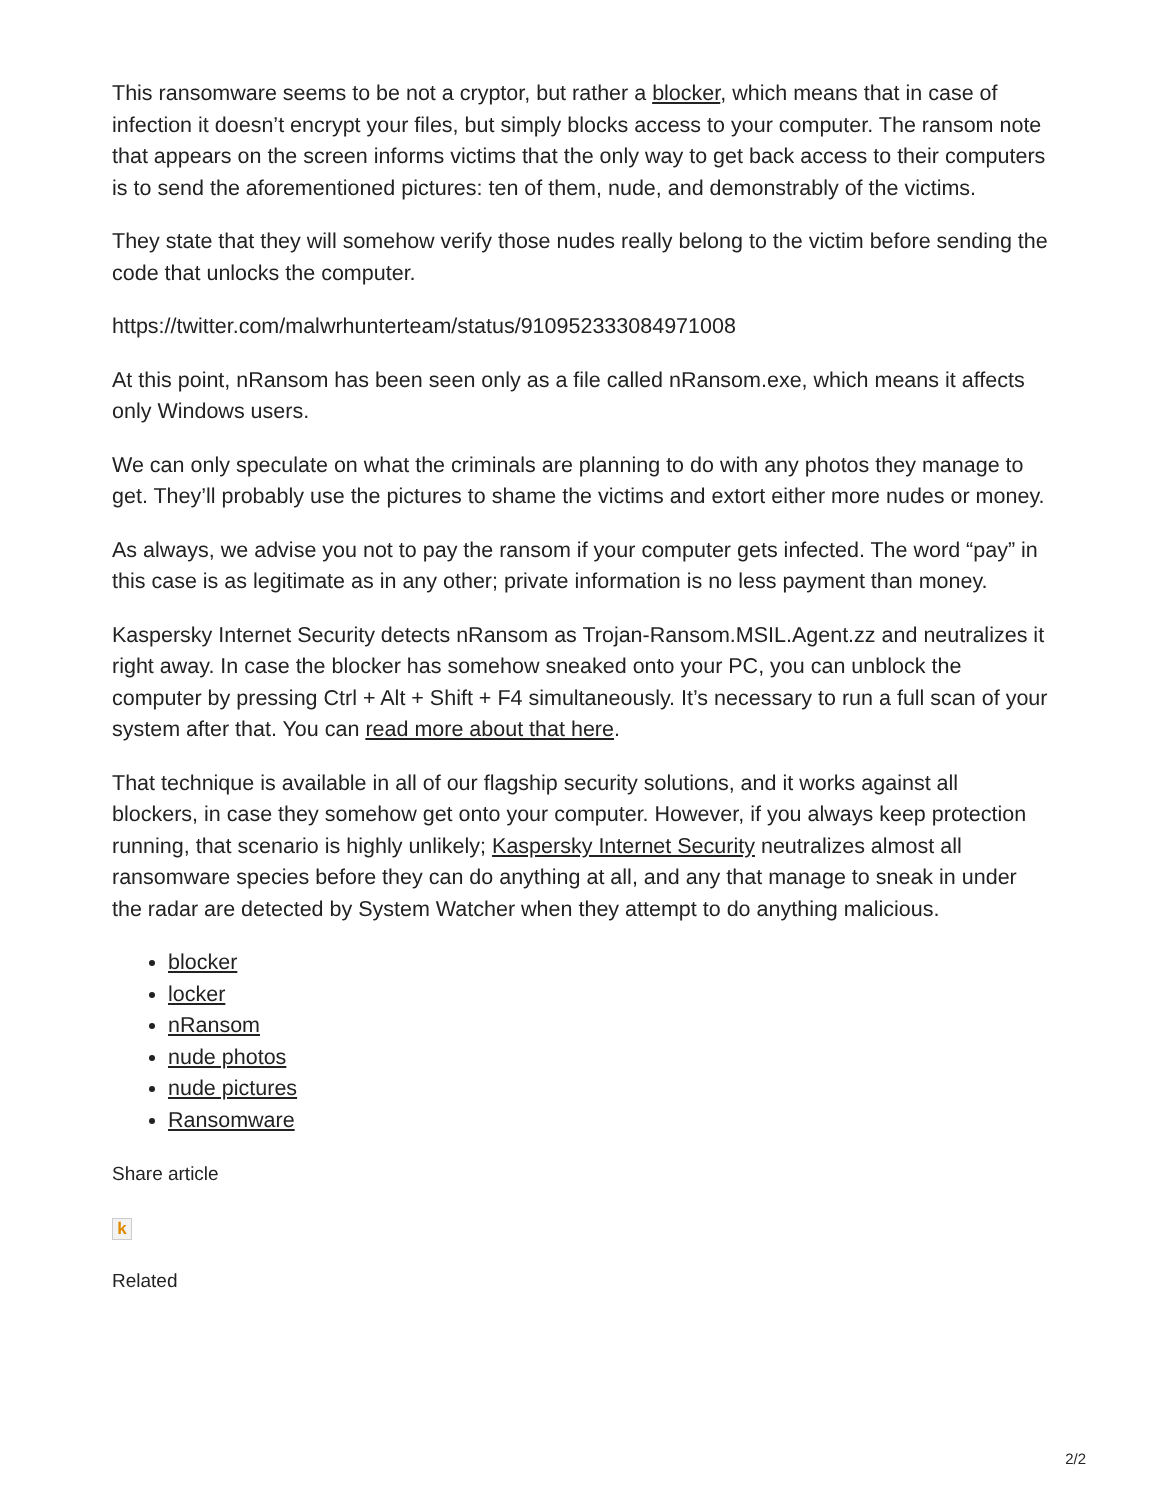This ransomware seems to be not a cryptor, but rather a blocker, which means that in case of infection it doesn’t encrypt your files, but simply blocks access to your computer. The ransom note that appears on the screen informs victims that the only way to get back access to their computers is to send the aforementioned pictures: ten of them, nude, and demonstrably of the victims.
They state that they will somehow verify those nudes really belong to the victim before sending the code that unlocks the computer.
https://twitter.com/malwrhunterteam/status/910952333084971008
At this point, nRansom has been seen only as a file called nRansom.exe, which means it affects only Windows users.
We can only speculate on what the criminals are planning to do with any photos they manage to get. They’ll probably use the pictures to shame the victims and extort either more nudes or money.
As always, we advise you not to pay the ransom if your computer gets infected. The word “pay” in this case is as legitimate as in any other; private information is no less payment than money.
Kaspersky Internet Security detects nRansom as Trojan-Ransom.MSIL.Agent.zz and neutralizes it right away. In case the blocker has somehow sneaked onto your PC, you can unblock the computer by pressing Ctrl + Alt + Shift + F4 simultaneously. It’s necessary to run a full scan of your system after that. You can read more about that here.
That technique is available in all of our flagship security solutions, and it works against all blockers, in case they somehow get onto your computer. However, if you always keep protection running, that scenario is highly unlikely; Kaspersky Internet Security neutralizes almost all ransomware species before they can do anything at all, and any that manage to sneak in under the radar are detected by System Watcher when they attempt to do anything malicious.
blocker
locker
nRansom
nude photos
nude pictures
Ransomware
Share article
k
Related
2/2